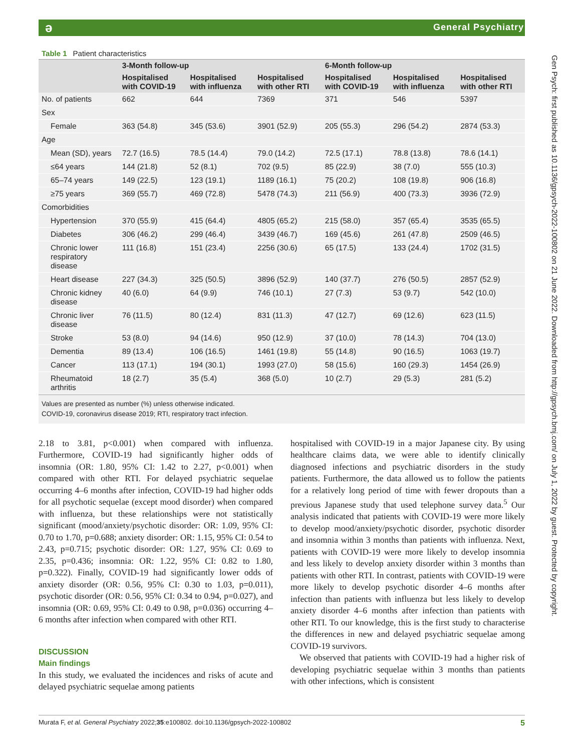ə General Psychiatry
Gen Psych: first published as 10.1136/gpsych-2022-100802 on 21 June 2022. Downloaded from http://gpsych.bmj.com/ on July 1, 2022 by guest. Protected by copyright.
Table 1 Patient characteristics
| | 3-Month follow-up | | | 6-Month follow-up | | |
| --- | --- | --- | --- | --- | --- | --- |
| | Hospitalised with COVID-19 | Hospitalised with influenza | Hospitalised with other RTI | Hospitalised with COVID-19 | Hospitalised with influenza | Hospitalised with other RTI |
| No. of patients | 662 | 644 | 7369 | 371 | 546 | 5397 |
| Sex | | | | | | |
| Female | 363 (54.8) | 345 (53.6) | 3901 (52.9) | 205 (55.3) | 296 (54.2) | 2874 (53.3) |
| Age | | | | | | |
| Mean (SD), years | 72.7 (16.5) | 78.5 (14.4) | 79.0 (14.2) | 72.5 (17.1) | 78.8 (13.8) | 78.6 (14.1) |
| ≤64 years | 144 (21.8) | 52 (8.1) | 702 (9.5) | 85 (22.9) | 38 (7.0) | 555 (10.3) |
| 65–74 years | 149 (22.5) | 123 (19.1) | 1189 (16.1) | 75 (20.2) | 108 (19.8) | 906 (16.8) |
| ≥75 years | 369 (55.7) | 469 (72.8) | 5478 (74.3) | 211 (56.9) | 400 (73.3) | 3936 (72.9) |
| Comorbidities | | | | | | |
| Hypertension | 370 (55.9) | 415 (64.4) | 4805 (65.2) | 215 (58.0) | 357 (65.4) | 3535 (65.5) |
| Diabetes | 306 (46.2) | 299 (46.4) | 3439 (46.7) | 169 (45.6) | 261 (47.8) | 2509 (46.5) |
| Chronic lower respiratory disease | 111 (16.8) | 151 (23.4) | 2256 (30.6) | 65 (17.5) | 133 (24.4) | 1702 (31.5) |
| Heart disease | 227 (34.3) | 325 (50.5) | 3896 (52.9) | 140 (37.7) | 276 (50.5) | 2857 (52.9) |
| Chronic kidney disease | 40 (6.0) | 64 (9.9) | 746 (10.1) | 27 (7.3) | 53 (9.7) | 542 (10.0) |
| Chronic liver disease | 76 (11.5) | 80 (12.4) | 831 (11.3) | 47 (12.7) | 69 (12.6) | 623 (11.5) |
| Stroke | 53 (8.0) | 94 (14.6) | 950 (12.9) | 37 (10.0) | 78 (14.3) | 704 (13.0) |
| Dementia | 89 (13.4) | 106 (16.5) | 1461 (19.8) | 55 (14.8) | 90 (16.5) | 1063 (19.7) |
| Cancer | 113 (17.1) | 194 (30.1) | 1993 (27.0) | 58 (15.6) | 160 (29.3) | 1454 (26.9) |
| Rheumatoid arthritis | 18 (2.7) | 35 (5.4) | 368 (5.0) | 10 (2.7) | 29 (5.3) | 281 (5.2) |
Values are presented as number (%) unless otherwise indicated.
COVID-19, coronavirus disease 2019; RTI, respiratory tract infection.
2.18 to 3.81, p<0.001) when compared with influenza. Furthermore, COVID-19 had significantly higher odds of insomnia (OR: 1.80, 95% CI: 1.42 to 2.27, p<0.001) when compared with other RTI. For delayed psychiatric sequelae occurring 4–6 months after infection, COVID-19 had higher odds for all psychotic sequelae (except mood disorder) when compared with influenza, but these relationships were not statistically significant (mood/anxiety/psychotic disorder: OR: 1.09, 95% CI: 0.70 to 1.70, p=0.688; anxiety disorder: OR: 1.15, 95% CI: 0.54 to 2.43, p=0.715; psychotic disorder: OR: 1.27, 95% CI: 0.69 to 2.35, p=0.436; insomnia: OR: 1.22, 95% CI: 0.82 to 1.80, p=0.322). Finally, COVID-19 had significantly lower odds of anxiety disorder (OR: 0.56, 95% CI: 0.30 to 1.03, p=0.011), psychotic disorder (OR: 0.56, 95% CI: 0.34 to 0.94, p=0.027), and insomnia (OR: 0.69, 95% CI: 0.49 to 0.98, p=0.036) occurring 4–6 months after infection when compared with other RTI.
DISCUSSION
Main findings
In this study, we evaluated the incidences and risks of acute and delayed psychiatric sequelae among patients
hospitalised with COVID-19 in a major Japanese city. By using healthcare claims data, we were able to identify clinically diagnosed infections and psychiatric disorders in the study patients. Furthermore, the data allowed us to follow the patients for a relatively long period of time with fewer dropouts than a previous Japanese study that used telephone survey data.<sup>5</sup> Our analysis indicated that patients with COVID-19 were more likely to develop mood/anxiety/psychotic disorder, psychotic disorder and insomnia within 3 months than patients with influenza. Next, patients with COVID-19 were more likely to develop insomnia and less likely to develop anxiety disorder within 3 months than patients with other RTI. In contrast, patients with COVID-19 were more likely to develop psychotic disorder 4–6 months after infection than patients with influenza but less likely to develop anxiety disorder 4–6 months after infection than patients with other RTI. To our knowledge, this is the first study to characterise the differences in new and delayed psychiatric sequelae among COVID-19 survivors.
We observed that patients with COVID-19 had a higher risk of developing psychiatric sequelae within 3 months than patients with other infections, which is consistent
Murata F, et al. General Psychiatry 2022;35:e100802. doi:10.1136/gpsych-2022-100802 5